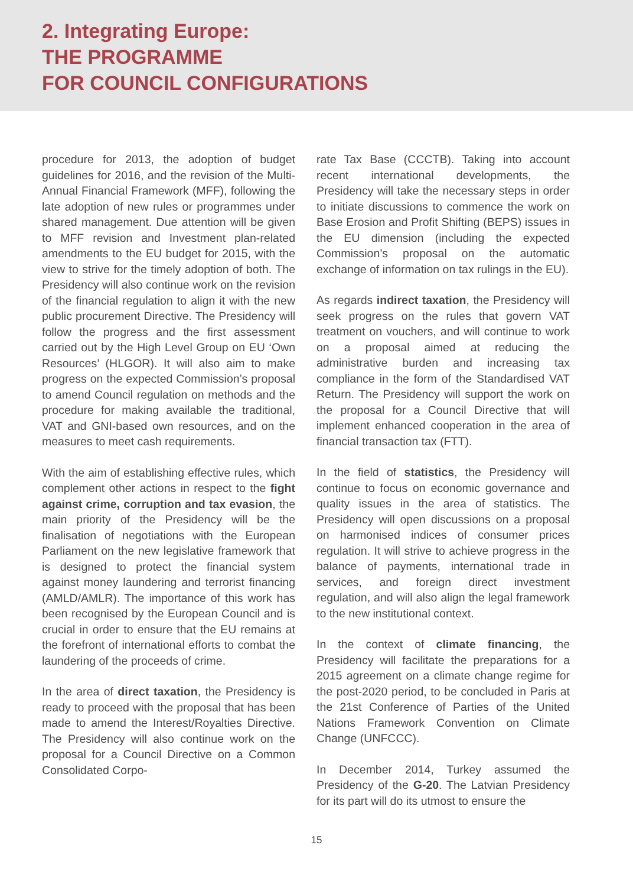2. Integrating Europe:
THE PROGRAMME
FOR COUNCIL CONFIGURATIONS
procedure for 2013, the adoption of budget guidelines for 2016, and the revision of the Multi-Annual Financial Framework (MFF), following the late adoption of new rules or programmes under shared management. Due attention will be given to MFF revision and Investment plan-related amendments to the EU budget for 2015, with the view to strive for the timely adoption of both. The Presidency will also continue work on the revision of the financial regulation to align it with the new public procurement Directive. The Presidency will follow the progress and the first assessment carried out by the High Level Group on EU ‘Own Resources’ (HLGOR). It will also aim to make progress on the expected Commission’s proposal to amend Council regulation on methods and the procedure for making available the traditional, VAT and GNI-based own resources, and on the measures to meet cash requirements.
With the aim of establishing effective rules, which complement other actions in respect to the fight against crime, corruption and tax evasion, the main priority of the Presidency will be the finalisation of negotiations with the European Parliament on the new legislative framework that is designed to protect the financial system against money laundering and terrorist financing (AMLD/AMLR). The importance of this work has been recognised by the European Council and is crucial in order to ensure that the EU remains at the forefront of international efforts to combat the laundering of the proceeds of crime.
In the area of direct taxation, the Presidency is ready to proceed with the proposal that has been made to amend the Interest/Royalties Directive. The Presidency will also continue work on the proposal for a Council Directive on a Common Consolidated Corpo-
rate Tax Base (CCCTB). Taking into account recent international developments, the Presidency will take the necessary steps in order to initiate discussions to commence the work on Base Erosion and Profit Shifting (BEPS) issues in the EU dimension (including the expected Commission’s proposal on the automatic exchange of information on tax rulings in the EU).
As regards indirect taxation, the Presidency will seek progress on the rules that govern VAT treatment on vouchers, and will continue to work on a proposal aimed at reducing the administrative burden and increasing tax compliance in the form of the Standardised VAT Return. The Presidency will support the work on the proposal for a Council Directive that will implement enhanced cooperation in the area of financial transaction tax (FTT).
In the field of statistics, the Presidency will continue to focus on economic governance and quality issues in the area of statistics. The Presidency will open discussions on a proposal on harmonised indices of consumer prices regulation. It will strive to achieve progress in the balance of payments, international trade in services, and foreign direct investment regulation, and will also align the legal framework to the new institutional context.
In the context of climate financing, the Presidency will facilitate the preparations for a 2015 agreement on a climate change regime for the post-2020 period, to be concluded in Paris at the 21st Conference of Parties of the United Nations Framework Convention on Climate Change (UNFCCC).
In December 2014, Turkey assumed the Presidency of the G-20. The Latvian Presidency for its part will do its utmost to ensure the
15